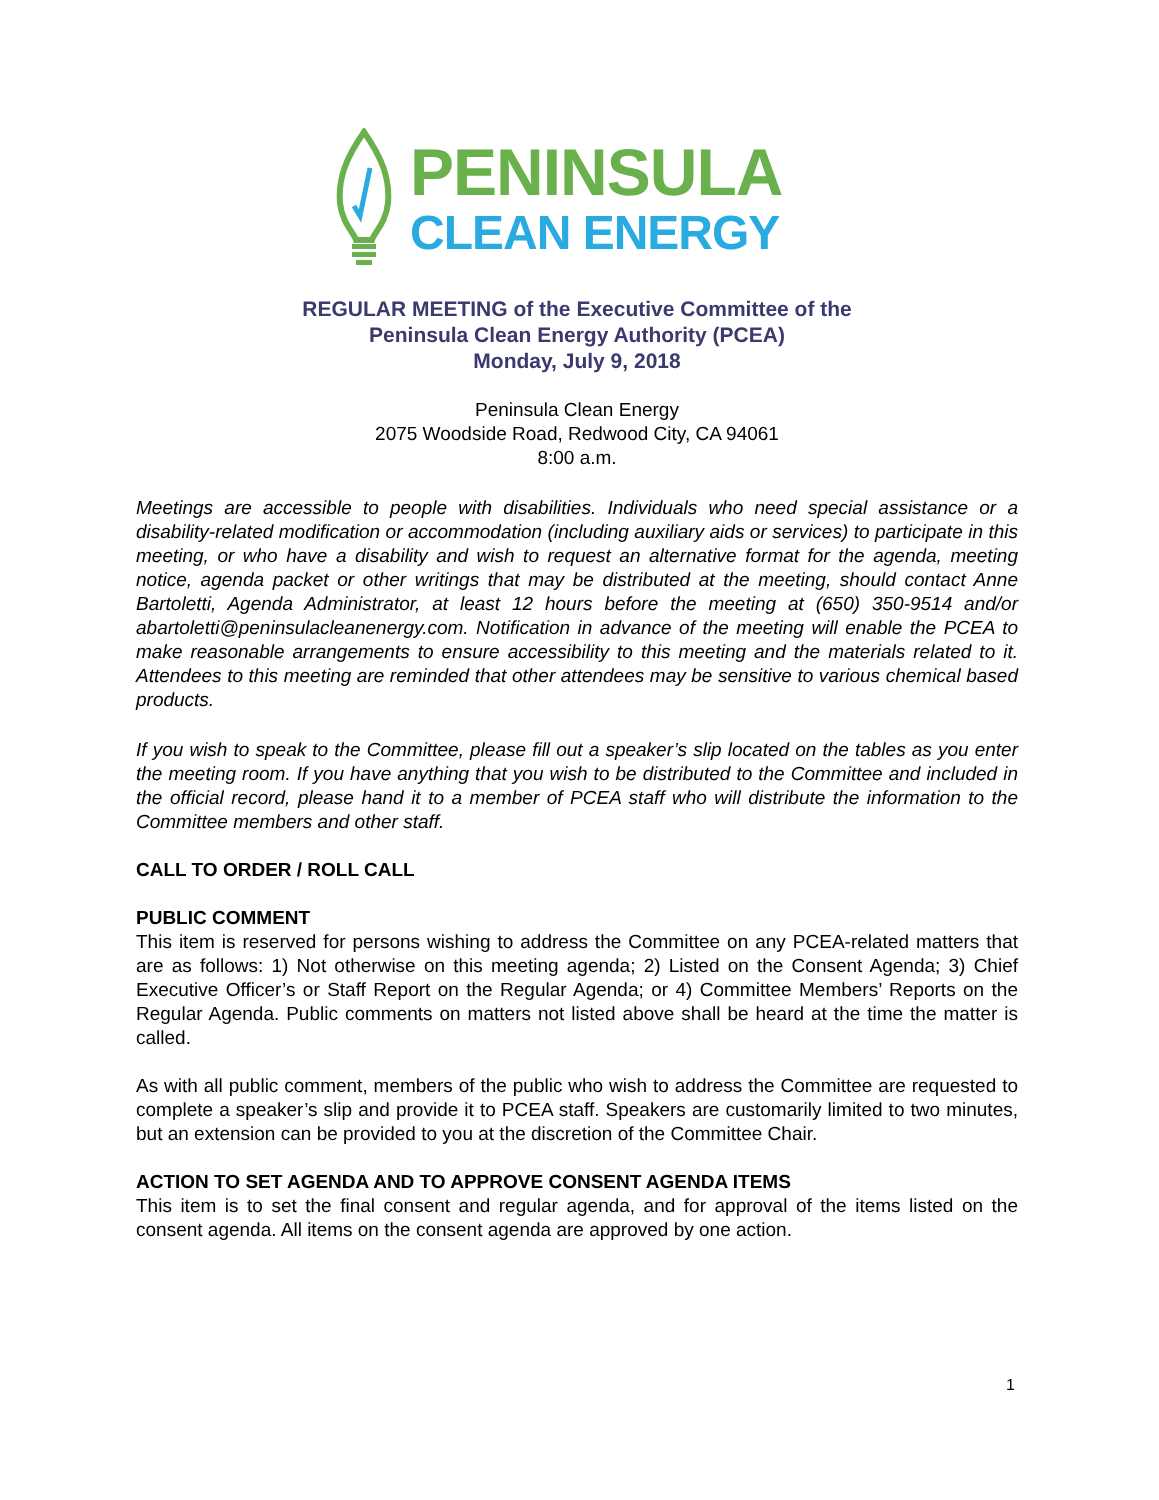PENINSULA
CLEAN ENERGY
REGULAR MEETING of the Executive Committee of the
Peninsula Clean Energy Authority (PCEA)
Monday, July 9, 2018
Peninsula Clean Energy
2075 Woodside Road, Redwood City, CA 94061
8:00 a.m.
Meetings are accessible to people with disabilities. Individuals who need special assistance or a disability-related modification or accommodation (including auxiliary aids or services) to participate in this meeting, or who have a disability and wish to request an alternative format for the agenda, meeting notice, agenda packet or other writings that may be distributed at the meeting, should contact Anne Bartoletti, Agenda Administrator, at least 12 hours before the meeting at (650) 350-9514 and/or abartoletti@peninsulacleanenergy.com. Notification in advance of the meeting will enable the PCEA to make reasonable arrangements to ensure accessibility to this meeting and the materials related to it. Attendees to this meeting are reminded that other attendees may be sensitive to various chemical based products.
If you wish to speak to the Committee, please fill out a speaker’s slip located on the tables as you enter the meeting room. If you have anything that you wish to be distributed to the Committee and included in the official record, please hand it to a member of PCEA staff who will distribute the information to the Committee members and other staff.
CALL TO ORDER / ROLL CALL
PUBLIC COMMENT
This item is reserved for persons wishing to address the Committee on any PCEA-related matters that are as follows: 1) Not otherwise on this meeting agenda; 2) Listed on the Consent Agenda; 3) Chief Executive Officer’s or Staff Report on the Regular Agenda; or 4) Committee Members’ Reports on the Regular Agenda. Public comments on matters not listed above shall be heard at the time the matter is called.
As with all public comment, members of the public who wish to address the Committee are requested to complete a speaker’s slip and provide it to PCEA staff. Speakers are customarily limited to two minutes, but an extension can be provided to you at the discretion of the Committee Chair.
ACTION TO SET AGENDA AND TO APPROVE CONSENT AGENDA ITEMS
This item is to set the final consent and regular agenda, and for approval of the items listed on the consent agenda. All items on the consent agenda are approved by one action.
1